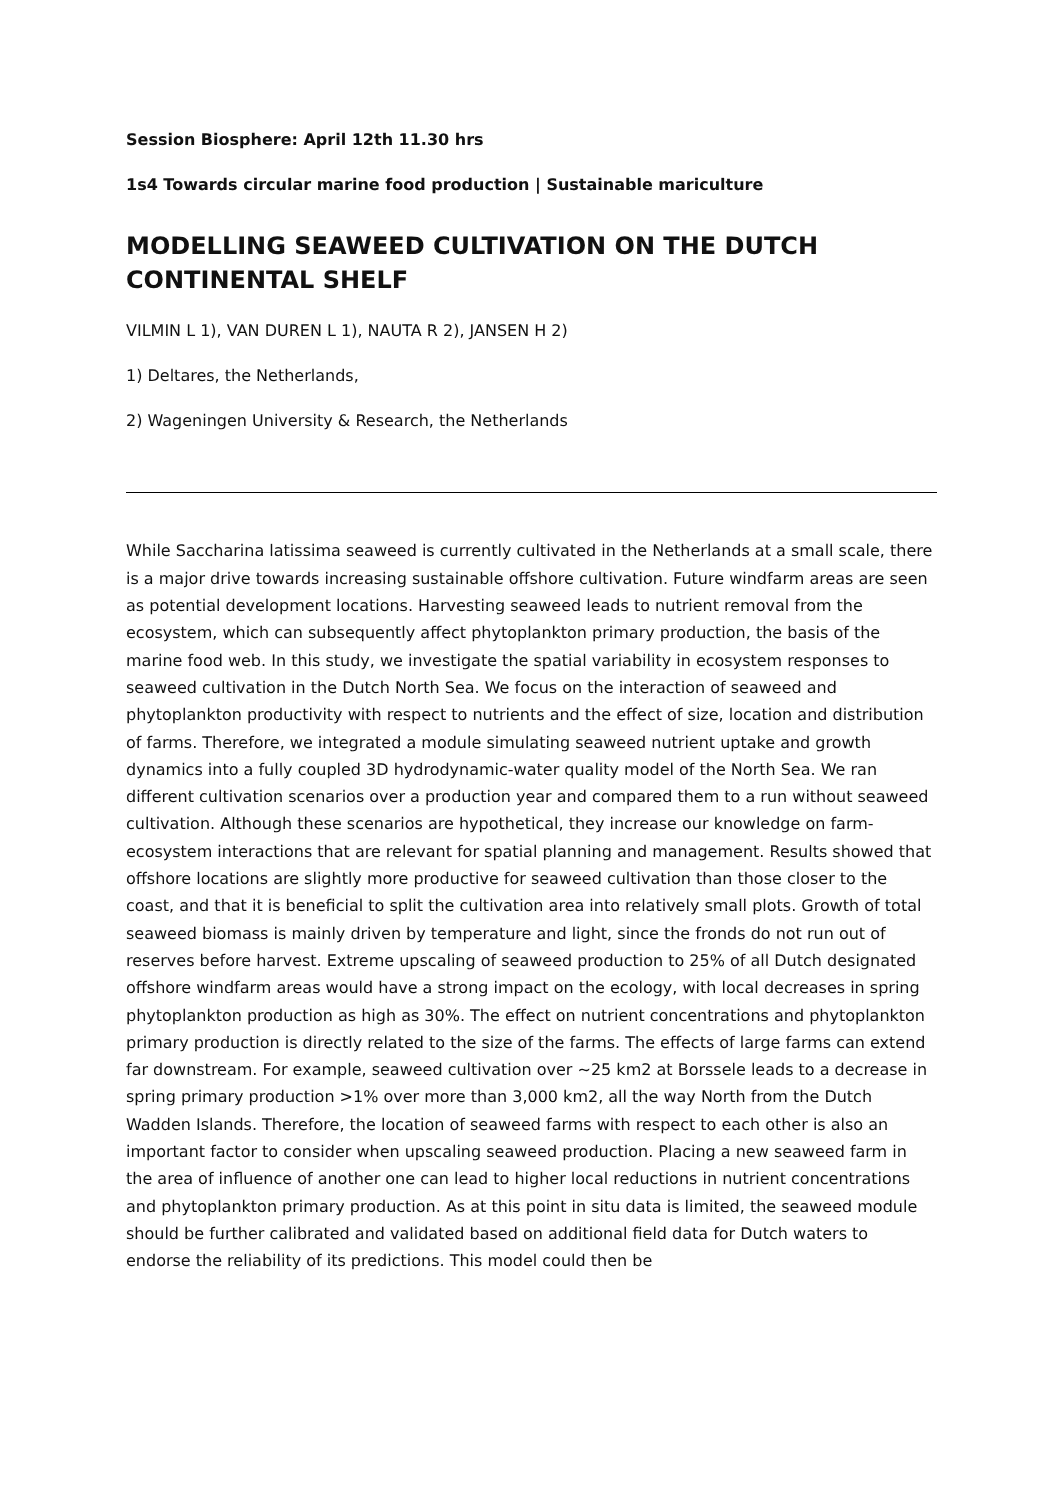Session Biosphere: April 12th 11.30 hrs
1s4 Towards circular marine food production | Sustainable mariculture
MODELLING SEAWEED CULTIVATION ON THE DUTCH CONTINENTAL SHELF
VILMIN L 1), VAN DUREN L 1), NAUTA R 2), JANSEN H 2)
1) Deltares, the Netherlands,
2) Wageningen University & Research, the Netherlands
While Saccharina latissima seaweed is currently cultivated in the Netherlands at a small scale, there is a major drive towards increasing sustainable offshore cultivation. Future windfarm areas are seen as potential development locations. Harvesting seaweed leads to nutrient removal from the ecosystem, which can subsequently affect phytoplankton primary production, the basis of the marine food web. In this study, we investigate the spatial variability in ecosystem responses to seaweed cultivation in the Dutch North Sea. We focus on the interaction of seaweed and phytoplankton productivity with respect to nutrients and the effect of size, location and distribution of farms. Therefore, we integrated a module simulating seaweed nutrient uptake and growth dynamics into a fully coupled 3D hydrodynamic-water quality model of the North Sea. We ran different cultivation scenarios over a production year and compared them to a run without seaweed cultivation. Although these scenarios are hypothetical, they increase our knowledge on farm-ecosystem interactions that are relevant for spatial planning and management. Results showed that offshore locations are slightly more productive for seaweed cultivation than those closer to the coast, and that it is beneficial to split the cultivation area into relatively small plots. Growth of total seaweed biomass is mainly driven by temperature and light, since the fronds do not run out of reserves before harvest. Extreme upscaling of seaweed production to 25% of all Dutch designated offshore windfarm areas would have a strong impact on the ecology, with local decreases in spring phytoplankton production as high as 30%. The effect on nutrient concentrations and phytoplankton primary production is directly related to the size of the farms. The effects of large farms can extend far downstream. For example, seaweed cultivation over ~25 km2 at Borssele leads to a decrease in spring primary production >1% over more than 3,000 km2, all the way North from the Dutch Wadden Islands. Therefore, the location of seaweed farms with respect to each other is also an important factor to consider when upscaling seaweed production. Placing a new seaweed farm in the area of influence of another one can lead to higher local reductions in nutrient concentrations and phytoplankton primary production. As at this point in situ data is limited, the seaweed module should be further calibrated and validated based on additional field data for Dutch waters to endorse the reliability of its predictions. This model could then be